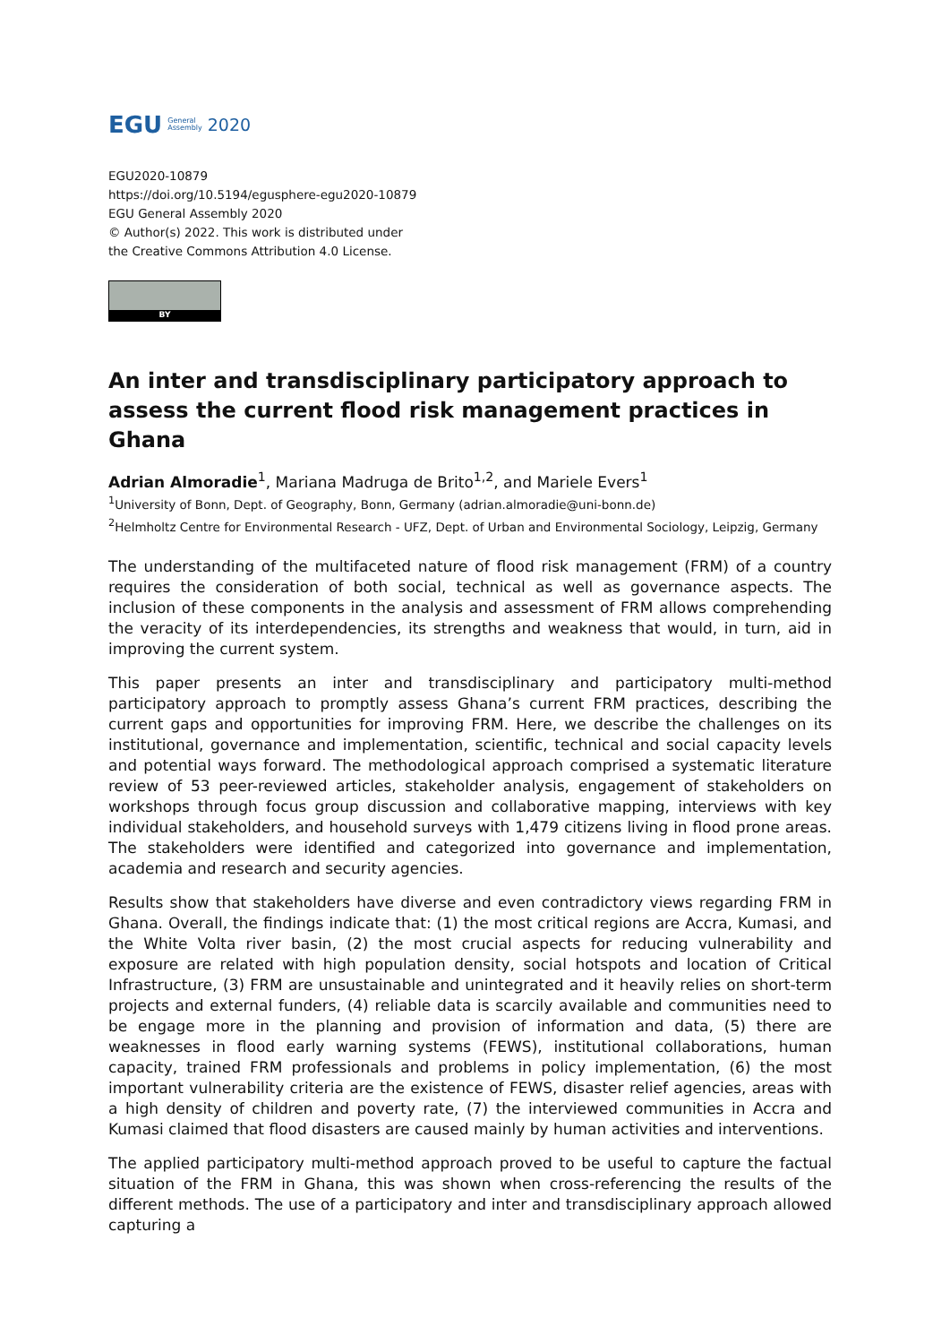EGU General
Assembly 2020
EGU2020-10879
https://doi.org/10.5194/egusphere-egu2020-10879
EGU General Assembly 2020
© Author(s) 2022. This work is distributed under
the Creative Commons Attribution 4.0 License.
BY
An inter and transdisciplinary participatory approach to assess the current flood risk management practices in Ghana
Adrian Almoradie<sup>1</sup>, Mariana Madruga de Brito<sup>1,2</sup>, and Mariele Evers<sup>1</sup>
<sup>1</sup> University of Bonn, Dept. of Geography, Bonn, Germany (adrian.almoradie@uni-bonn.de)
<sup>2</sup> Helmholtz Centre for Environmental Research - UFZ, Dept. of Urban and Environmental Sociology, Leipzig, Germany
The understanding of the multifaceted nature of flood risk management (FRM) of a country requires the consideration of both social, technical as well as governance aspects. The inclusion of these components in the analysis and assessment of FRM allows comprehending the veracity of its interdependencies, its strengths and weakness that would, in turn, aid in improving the current system.
This paper presents an inter and transdisciplinary and participatory multi-method participatory approach to promptly assess Ghana’s current FRM practices, describing the current gaps and opportunities for improving FRM. Here, we describe the challenges on its institutional, governance and implementation, scientific, technical and social capacity levels and potential ways forward. The methodological approach comprised a systematic literature review of 53 peer-reviewed articles, stakeholder analysis, engagement of stakeholders on workshops through focus group discussion and collaborative mapping, interviews with key individual stakeholders, and household surveys with 1,479 citizens living in flood prone areas. The stakeholders were identified and categorized into governance and implementation, academia and research and security agencies.
Results show that stakeholders have diverse and even contradictory views regarding FRM in Ghana. Overall, the findings indicate that: (1) the most critical regions are Accra, Kumasi, and the White Volta river basin, (2) the most crucial aspects for reducing vulnerability and exposure are related with high population density, social hotspots and location of Critical Infrastructure, (3) FRM are unsustainable and unintegrated and it heavily relies on short-term projects and external funders, (4) reliable data is scarcily available and communities need to be engage more in the planning and provision of information and data, (5) there are weaknesses in flood early warning systems (FEWS), institutional collaborations, human capacity, trained FRM professionals and problems in policy implementation, (6) the most important vulnerability criteria are the existence of FEWS, disaster relief agencies, areas with a high density of children and poverty rate, (7) the interviewed communities in Accra and Kumasi claimed that flood disasters are caused mainly by human activities and interventions.
The applied participatory multi-method approach proved to be useful to capture the factual situation of the FRM in Ghana, this was shown when cross-referencing the results of the different methods. The use of a participatory and inter and transdisciplinary approach allowed capturing a